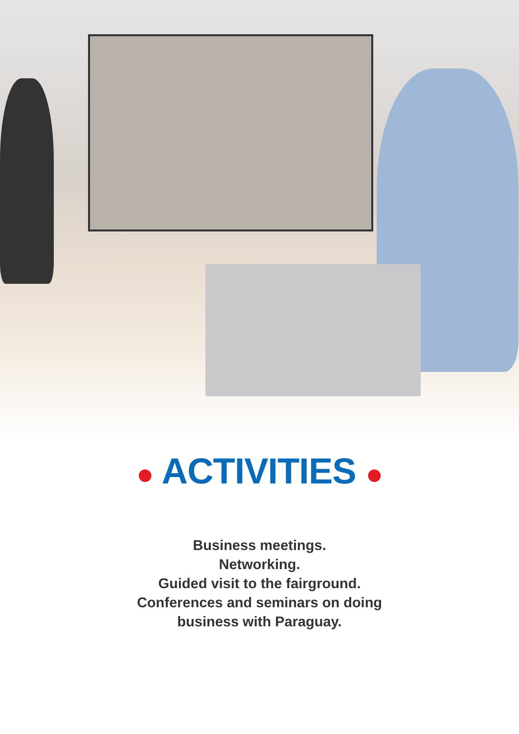● ACTIVITIES ●
Business meetings.
Networking.
Guided visit to the fairground.
Conferences and seminars on doing
business with Paraguay.